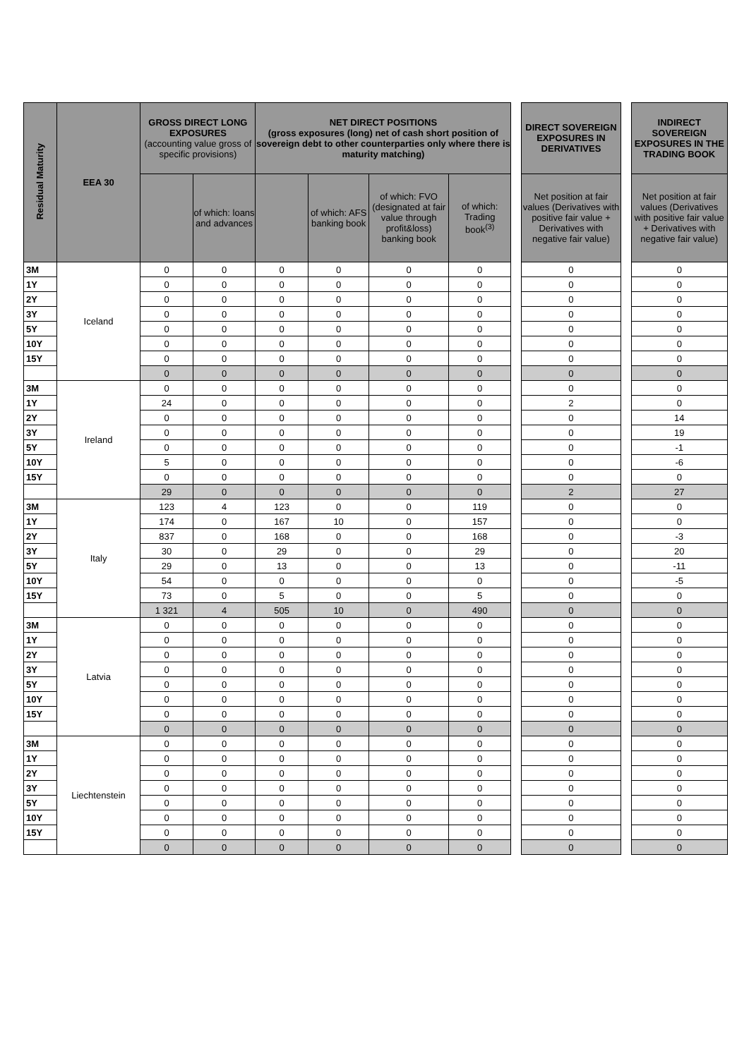| Residual Maturity | EEA 30 | GROSS DIRECT LONG EXPOSURES (accounting value gross of specific provisions) | | NET DIRECT POSITIONS (gross exposures (long) net of cash short position of sovereign debt to other counterparties only where there is maturity matching) | | | | | DIRECT SOVEREIGN EXPOSURES IN DERIVATIVES | | INDIRECT SOVEREIGN EXPOSURES IN THE TRADING BOOK |
| | | | of which: loans and advances | | of which: AFS banking book | of which: FVO (designated at fair value through profit&loss) banking book | of which: Trading book<sup>(3)</sup> | | Net position at fair values (Derivatives with positive fair value + Derivatives with negative fair value) | | Net position at fair values (Derivatives with positive fair value + Derivatives with negative fair value) |
| 3M | Iceland | 0 | 0 | 0 | 0 | 0 | 0 | | 0 | | 0 |
| 1Y | | 0 | 0 | 0 | 0 | 0 | 0 | | 0 | | 0 |
| 2Y | | 0 | 0 | 0 | 0 | 0 | 0 | | 0 | | 0 |
| 3Y | | 0 | 0 | 0 | 0 | 0 | 0 | | 0 | | 0 |
| 5Y | | 0 | 0 | 0 | 0 | 0 | 0 | | 0 | | 0 |
| 10Y | | 0 | 0 | 0 | 0 | 0 | 0 | | 0 | | 0 |
| 15Y | | 0 | 0 | 0 | 0 | 0 | 0 | | 0 | | 0 |
| | | 0 | 0 | 0 | 0 | 0 | 0 | | 0 | | 0 |
| 3M | Ireland | 0 | 0 | 0 | 0 | 0 | 0 | | 0 | | 0 |
| 1Y | | 24 | 0 | 0 | 0 | 0 | 0 | | 2 | | 0 |
| 2Y | | 0 | 0 | 0 | 0 | 0 | 0 | | 0 | | 14 |
| 3Y | | 0 | 0 | 0 | 0 | 0 | 0 | | 0 | | 19 |
| 5Y | | 0 | 0 | 0 | 0 | 0 | 0 | | 0 | | -1 |
| 10Y | | 5 | 0 | 0 | 0 | 0 | 0 | | 0 | | -6 |
| 15Y | | 0 | 0 | 0 | 0 | 0 | 0 | | 0 | | 0 |
| | | 29 | 0 | 0 | 0 | 0 | 0 | | 2 | | 27 |
| 3M | Italy | 123 | 4 | 123 | 0 | 0 | 119 | | 0 | | 0 |
| 1Y | | 174 | 0 | 167 | 10 | 0 | 157 | | 0 | | 0 |
| 2Y | | 837 | 0 | 168 | 0 | 0 | 168 | | 0 | | -3 |
| 3Y | | 30 | 0 | 29 | 0 | 0 | 29 | | 0 | | 20 |
| 5Y | | 29 | 0 | 13 | 0 | 0 | 13 | | 0 | | -11 |
| 10Y | | 54 | 0 | 0 | 0 | 0 | 0 | | 0 | | -5 |
| 15Y | | 73 | 0 | 5 | 0 | 0 | 5 | | 0 | | 0 |
| | | 1 321 | 4 | 505 | 10 | 0 | 490 | | 0 | | 0 |
| 3M | Latvia | 0 | 0 | 0 | 0 | 0 | 0 | | 0 | | 0 |
| 1Y | | 0 | 0 | 0 | 0 | 0 | 0 | | 0 | | 0 |
| 2Y | | 0 | 0 | 0 | 0 | 0 | 0 | | 0 | | 0 |
| 3Y | | 0 | 0 | 0 | 0 | 0 | 0 | | 0 | | 0 |
| 5Y | | 0 | 0 | 0 | 0 | 0 | 0 | | 0 | | 0 |
| 10Y | | 0 | 0 | 0 | 0 | 0 | 0 | | 0 | | 0 |
| 15Y | | 0 | 0 | 0 | 0 | 0 | 0 | | 0 | | 0 |
| | | 0 | 0 | 0 | 0 | 0 | 0 | | 0 | | 0 |
| 3M | Liechtenstein | 0 | 0 | 0 | 0 | 0 | 0 | | 0 | | 0 |
| 1Y | | 0 | 0 | 0 | 0 | 0 | 0 | | 0 | | 0 |
| 2Y | | 0 | 0 | 0 | 0 | 0 | 0 | | 0 | | 0 |
| 3Y | | 0 | 0 | 0 | 0 | 0 | 0 | | 0 | | 0 |
| 5Y | | 0 | 0 | 0 | 0 | 0 | 0 | | 0 | | 0 |
| 10Y | | 0 | 0 | 0 | 0 | 0 | 0 | | 0 | | 0 |
| 15Y | | 0 | 0 | 0 | 0 | 0 | 0 | | 0 | | 0 |
| | | 0 | 0 | 0 | 0 | 0 | 0 | | 0 | | 0 |